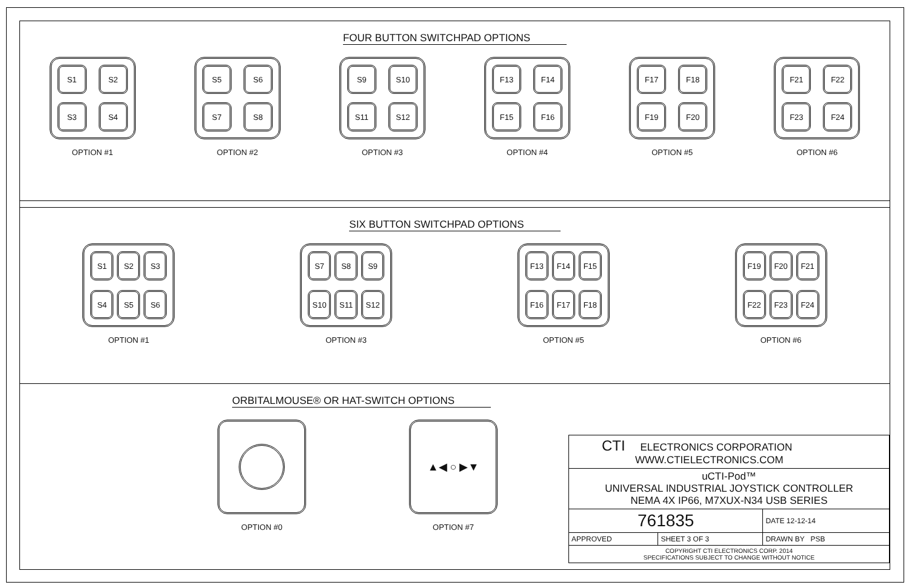FOUR BUTTON SWITCHPAD OPTIONS
S1
S2
S3
S4
OPTION #1
S5
S6
S7
S8
OPTION #2
S9
S10
S11
S12
OPTION #3
F13
F14
F15
F16
OPTION #4
F17
F18
F19
F20
OPTION #5
F21
F22
F23
F24
OPTION #6
SIX BUTTON SWITCHPAD OPTIONS
S1
S2
S3
S4
S5
S6
OPTION #1
S7
S8
S9
S10
S11
S12
OPTION #3
F13
F14
F15
F16
F17
F18
OPTION #5
F19
F20
F21
F22
F23
F24
OPTION #6
ORBITALMOUSE® OR HAT-SWITCH OPTIONS
OPTION #0
▲◀ ○ ▶▼
OPTION #7
| CTI ELECTRONICS CORPORATION WWW.CTIELECTRONICS.COM | | |
| uCTI-Pod™ UNIVERSAL INDUSTRIAL JOYSTICK CONTROLLER NEMA 4X IP66, M7XUX-N34 USB SERIES | | |
| 761835 | | DATE 12-12-14 |
| APPROVED | SHEET 3 OF 3 | DRAWN BY PSB |
| COPYRIGHT CTI ELECTRONICS CORP. 2014 SPECIFICATIONS SUBJECT TO CHANGE WITHOUT NOTICE | | |